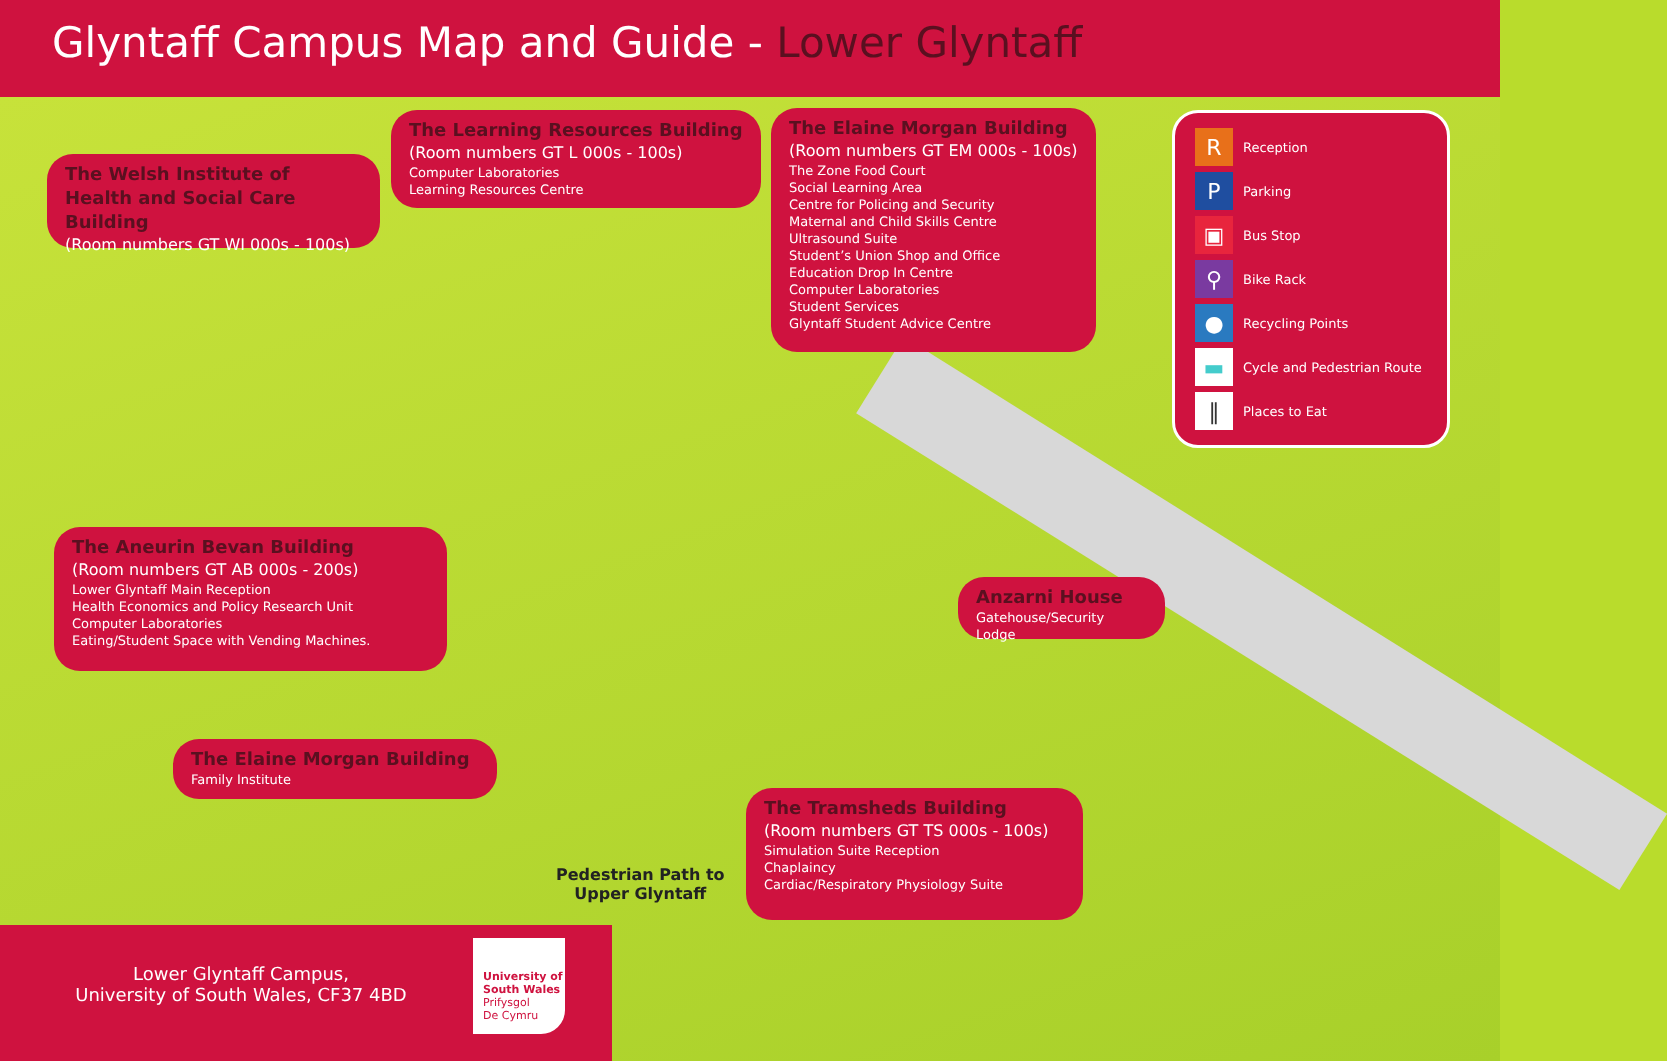Glyntaff Campus Map and Guide - Lower Glyntaff
The Welsh Institute of Health and Social Care Building
(Room numbers GT WI 000s - 100s)
The Learning Resources Building
(Room numbers GT L 000s - 100s)
Computer Laboratories
Learning Resources Centre
The Elaine Morgan Building
(Room numbers GT EM 000s - 100s)
The Zone Food Court
Social Learning Area
Centre for Policing and Security
Maternal and Child Skills Centre
Ultrasound Suite
Student’s Union Shop and Office
Education Drop In Centre
Computer Laboratories
Student Services
Glyntaff Student Advice Centre
R Reception
P Parking
▣ Bus Stop
⚲ Bike Rack
● Recycling Points
▬ Cycle and Pedestrian Route
‖ Places to Eat
The Aneurin Bevan Building
(Room numbers GT AB 000s - 200s)
Lower Glyntaff Main Reception
Health Economics and Policy Research Unit
Computer Laboratories
Eating/Student Space with Vending Machines.
Anzarni House
Gatehouse/Security Lodge
The Elaine Morgan Building
Family Institute
The Tramsheds Building
(Room numbers GT TS 000s - 100s)
Simulation Suite Reception
Chaplaincy
Cardiac/Respiratory Physiology Suite
Pedestrian Path to
Upper Glyntaff
Lower Glyntaff Campus,
University of South Wales, CF37 4BD
University of South Wales
Prifysgol
De Cymru